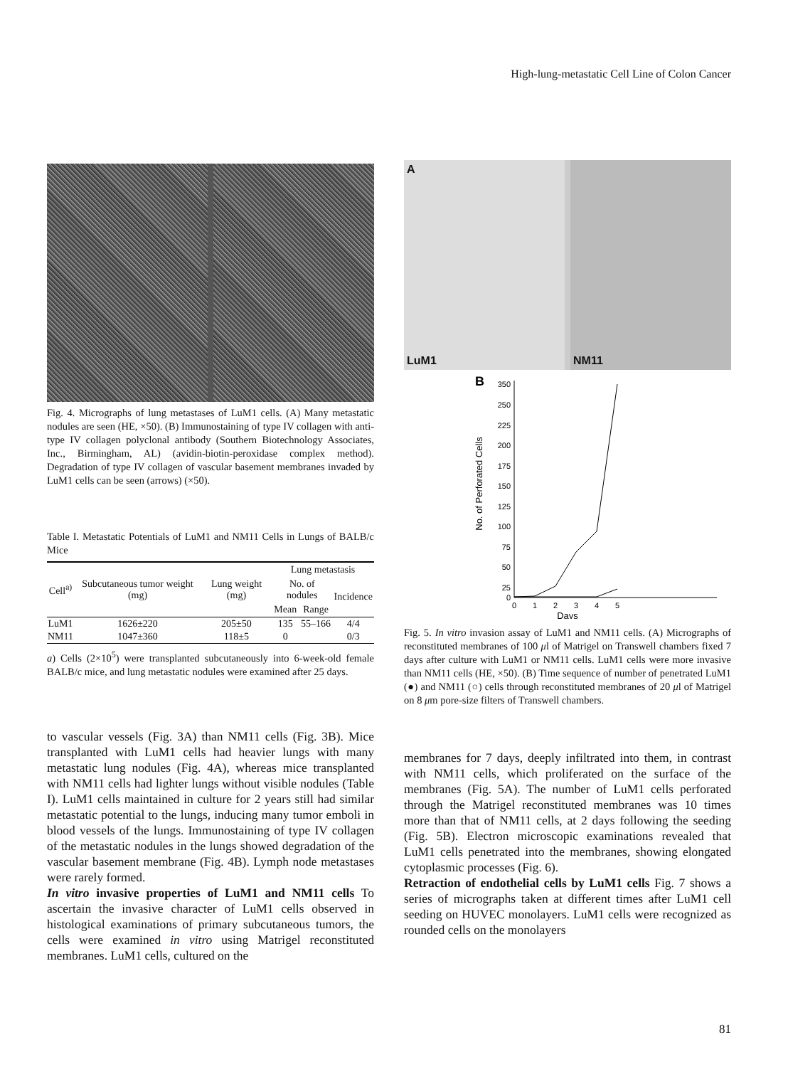High-lung-metastatic Cell Line of Colon Cancer
Fig. 4. Micrographs of lung metastases of LuM1 cells. (A) Many metastatic nodules are seen (HE, ×50). (B) Immunostaining of type IV collagen with anti-type IV collagen polyclonal antibody (Southern Biotechnology Associates, Inc., Birmingham, AL) (avidin-biotin-peroxidase complex method). Degradation of type IV collagen of vascular basement membranes invaded by LuM1 cells can be seen (arrows) (×50).
Table I. Metastatic Potentials of LuM1 and NM11 Cells in Lungs of BALB/c Mice
| Cell<sup>a)</sup> | Subcutaneous tumor weight (mg) | Lung weight (mg) | Lung metastasis | | |
| --- | --- | --- | --- | --- | --- |
| | | | No. of nodules | | Incidence |
| | | | Mean | Range | |
| LuM1 | 1626±220 | 205±50 | 135 | 55–166 | 4/4 |
| NM11 | 1047±360 | 118±5 | 0 | | 0/3 |
a) Cells (2×10<sup>5</sup>) were transplanted subcutaneously into 6-week-old female BALB/c mice, and lung metastatic nodules were examined after 25 days.
to vascular vessels (Fig. 3A) than NM11 cells (Fig. 3B). Mice transplanted with LuM1 cells had heavier lungs with many metastatic lung nodules (Fig. 4A), whereas mice transplanted with NM11 cells had lighter lungs without visible nodules (Table I). LuM1 cells maintained in culture for 2 years still had similar metastatic potential to the lungs, inducing many tumor emboli in blood vessels of the lungs. Immunostaining of type IV collagen of the metastatic nodules in the lungs showed degradation of the vascular basement membrane (Fig. 4B). Lymph node metastases were rarely formed.
In vitro invasive properties of LuM1 and NM11 cells To ascertain the invasive character of LuM1 cells observed in histological examinations of primary subcutaneous tumors, the cells were examined in vitro using Matrigel reconstituted membranes. LuM1 cells, cultured on the
A
LuM1
NM11
B
No. of Perforated Cells
350
250
225
200
175
150
125
100
75
50
25
0
0
1
2
3
4
5
Days
Fig. 5. In vitro invasion assay of LuM1 and NM11 cells. (A) Micrographs of reconstituted membranes of 100 μl of Matrigel on Transwell chambers fixed 7 days after culture with LuM1 or NM11 cells. LuM1 cells were more invasive than NM11 cells (HE, ×50). (B) Time sequence of number of penetrated LuM1 (●) and NM11 (○) cells through reconstituted membranes of 20 μl of Matrigel on 8 μm pore-size filters of Transwell chambers.
membranes for 7 days, deeply infiltrated into them, in contrast with NM11 cells, which proliferated on the surface of the membranes (Fig. 5A). The number of LuM1 cells perforated through the Matrigel reconstituted membranes was 10 times more than that of NM11 cells, at 2 days following the seeding (Fig. 5B). Electron microscopic examinations revealed that LuM1 cells penetrated into the membranes, showing elongated cytoplasmic processes (Fig. 6).
Retraction of endothelial cells by LuM1 cells Fig. 7 shows a series of micrographs taken at different times after LuM1 cell seeding on HUVEC monolayers. LuM1 cells were recognized as rounded cells on the monolayers
81